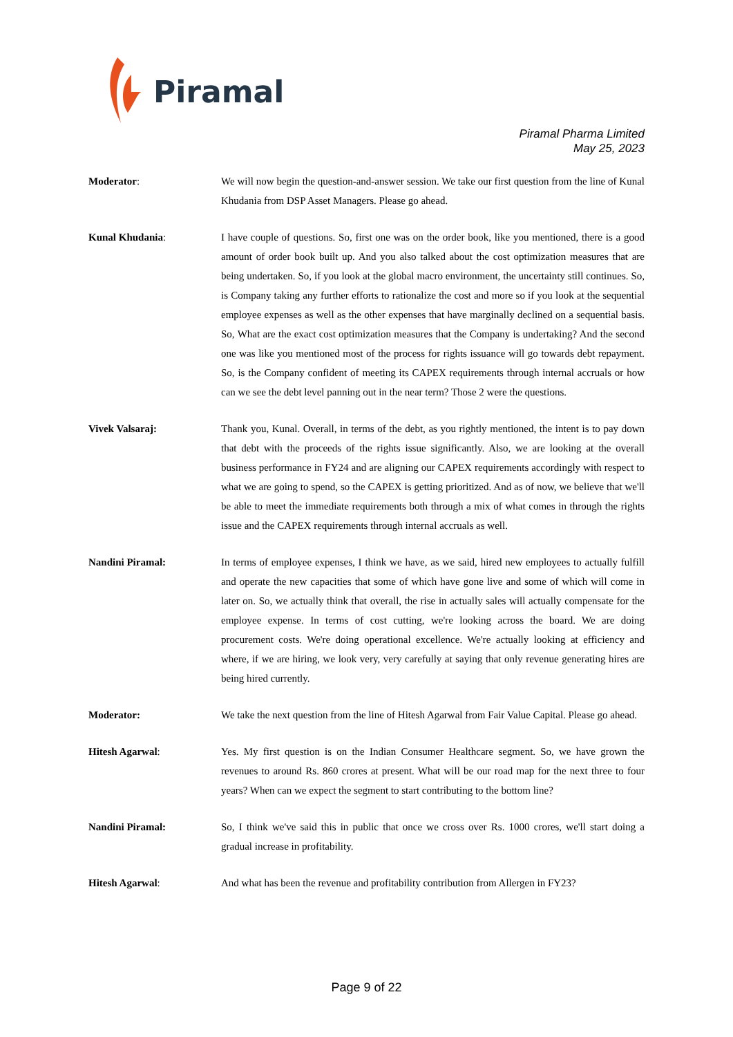Piramal
Piramal Pharma Limited
May 25, 2023
Moderator: We will now begin the question-and-answer session. We take our first question from the line of Kunal Khudania from DSP Asset Managers. Please go ahead.
Kunal Khudania: I have couple of questions. So, first one was on the order book, like you mentioned, there is a good amount of order book built up. And you also talked about the cost optimization measures that are being undertaken. So, if you look at the global macro environment, the uncertainty still continues. So, is Company taking any further efforts to rationalize the cost and more so if you look at the sequential employee expenses as well as the other expenses that have marginally declined on a sequential basis. So, What are the exact cost optimization measures that the Company is undertaking? And the second one was like you mentioned most of the process for rights issuance will go towards debt repayment. So, is the Company confident of meeting its CAPEX requirements through internal accruals or how can we see the debt level panning out in the near term? Those 2 were the questions.
Vivek Valsaraj: Thank you, Kunal. Overall, in terms of the debt, as you rightly mentioned, the intent is to pay down that debt with the proceeds of the rights issue significantly. Also, we are looking at the overall business performance in FY24 and are aligning our CAPEX requirements accordingly with respect to what we are going to spend, so the CAPEX is getting prioritized. And as of now, we believe that we'll be able to meet the immediate requirements both through a mix of what comes in through the rights issue and the CAPEX requirements through internal accruals as well.
Nandini Piramal: In terms of employee expenses, I think we have, as we said, hired new employees to actually fulfill and operate the new capacities that some of which have gone live and some of which will come in later on. So, we actually think that overall, the rise in actually sales will actually compensate for the employee expense. In terms of cost cutting, we're looking across the board. We are doing procurement costs. We're doing operational excellence. We're actually looking at efficiency and where, if we are hiring, we look very, very carefully at saying that only revenue generating hires are being hired currently.
Moderator: We take the next question from the line of Hitesh Agarwal from Fair Value Capital. Please go ahead.
Hitesh Agarwal: Yes. My first question is on the Indian Consumer Healthcare segment. So, we have grown the revenues to around Rs. 860 crores at present. What will be our road map for the next three to four years? When can we expect the segment to start contributing to the bottom line?
Nandini Piramal: So, I think we've said this in public that once we cross over Rs. 1000 crores, we'll start doing a gradual increase in profitability.
Hitesh Agarwal: And what has been the revenue and profitability contribution from Allergen in FY23?
Page 9 of 22